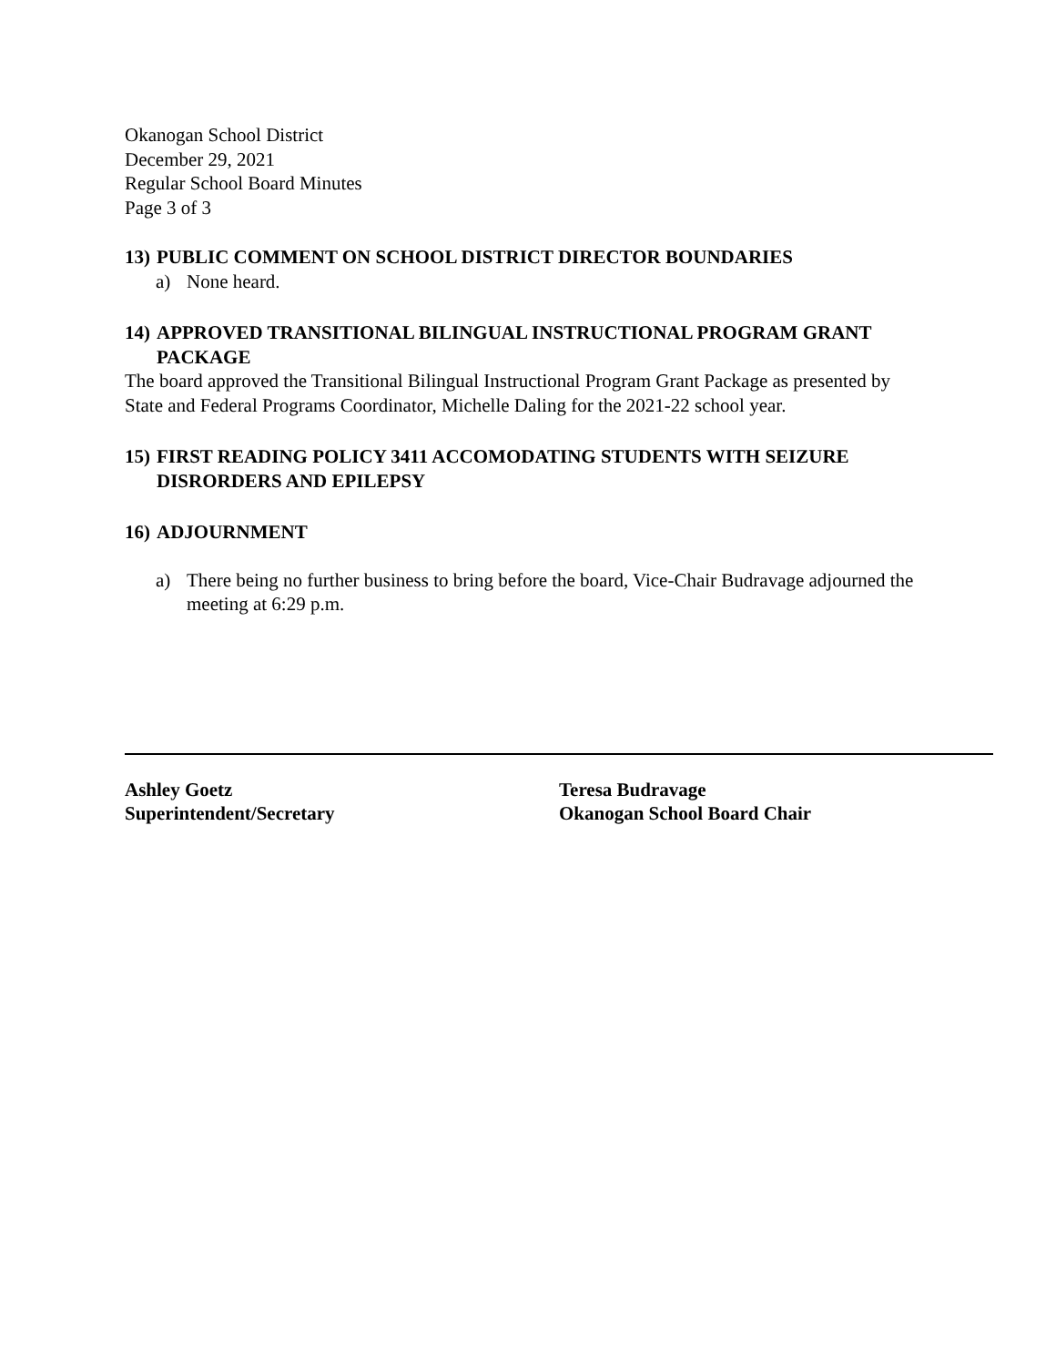Okanogan School District
December 29, 2021
Regular School Board Minutes
Page 3 of 3
13) PUBLIC COMMENT ON SCHOOL DISTRICT DIRECTOR BOUNDARIES
a) None heard.
14) APPROVED TRANSITIONAL BILINGUAL INSTRUCTIONAL PROGRAM GRANT PACKAGE
The board approved the Transitional Bilingual Instructional Program Grant Package as presented by State and Federal Programs Coordinator, Michelle Daling for the 2021-22 school year.
15) FIRST READING POLICY 3411 ACCOMODATING STUDENTS WITH SEIZURE DISRORDERS AND EPILEPSY
16) ADJOURNMENT
a) There being no further business to bring before the board, Vice-Chair Budravage adjourned the meeting at 6:29 p.m.
Ashley Goetz
Superintendent/Secretary
Teresa Budravage
Okanogan School Board Chair